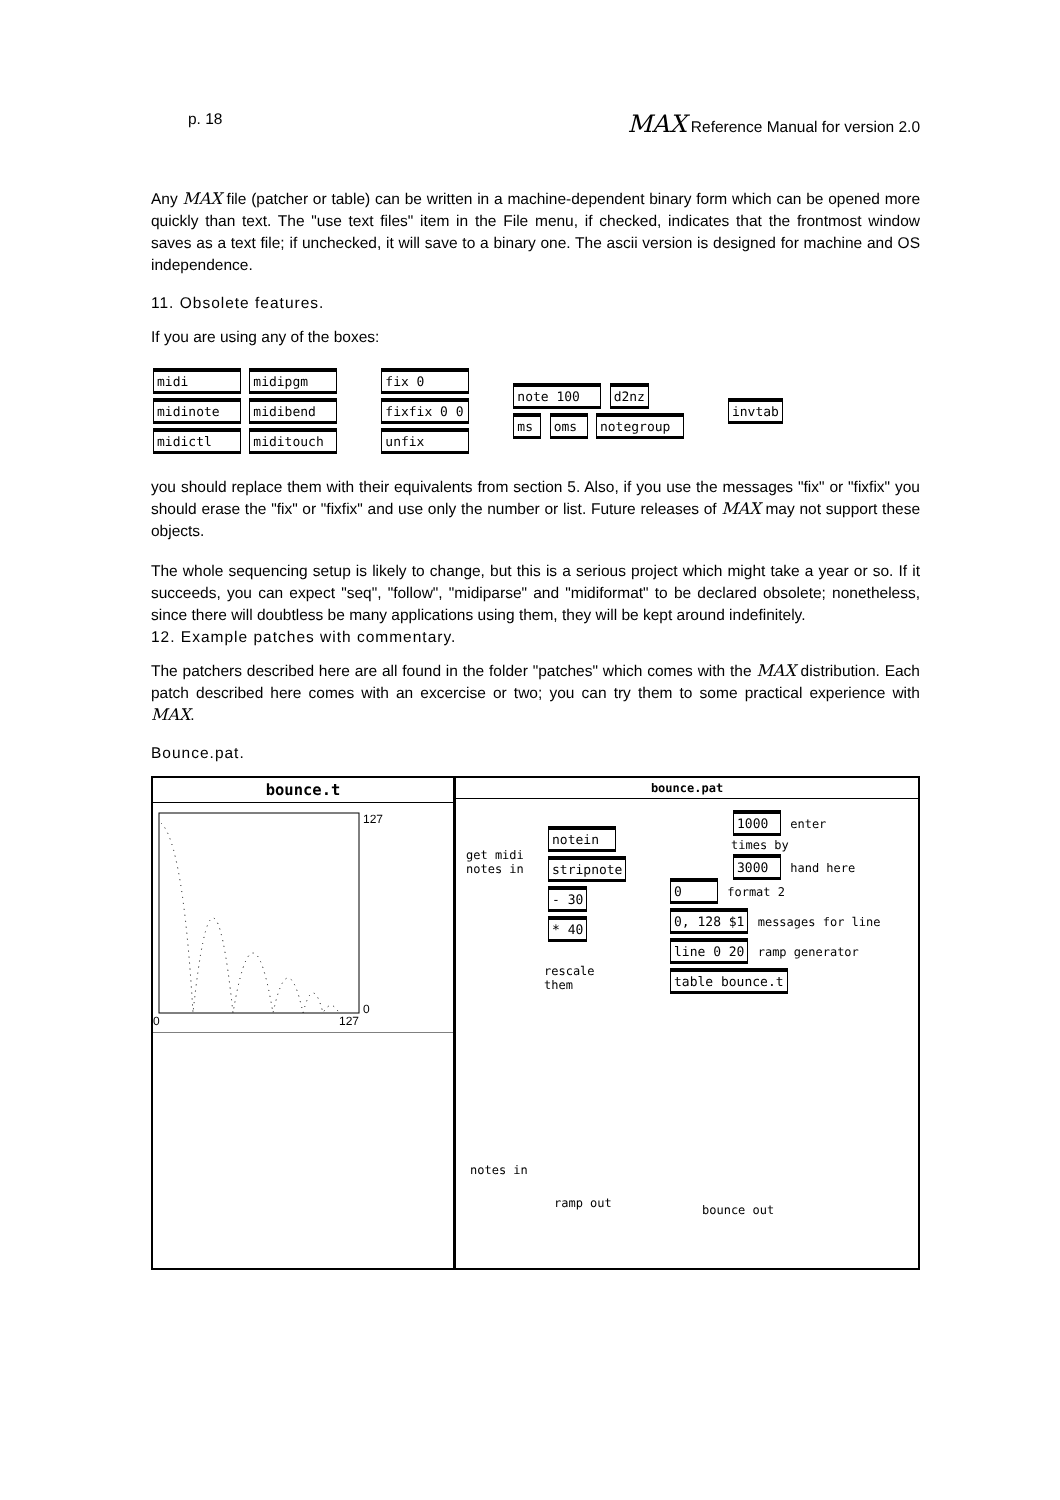p. 18 MAX Reference Manual for version 2.0
Any MAX file (patcher or table) can be written in a machine-dependent binary form which can be opened more quickly than text. The "use text files" item in the File menu, if checked, indicates that the frontmost window saves as a text file; if unchecked, it will save to a binary one. The ascii version is designed for machine and OS independence.
11. Obsolete features.
If you are using any of the boxes:
midi midipgm
midinote midibend
midictl miditouch
fix 0
fixfix 0 0
unfix
note 100 d2nz
ms oms notegroup
invtab
you should replace them with their equivalents from section 5. Also, if you use the messages "fix" or "fixfix" you should erase the "fix" or "fixfix" and use only the number or list. Future releases of MAX may not support these objects.
The whole sequencing setup is likely to change, but this is a serious project which might take a year or so. If it succeeds, you can expect "seq", "follow", "midiparse" and "midiformat" to be declared obsolete; nonetheless, since there will doubtless be many applications using them, they will be kept around indefinitely.
12. Example patches with commentary.
The patchers described here are all found in the folder "patches" which comes with the MAX distribution. Each patch described here comes with an excercise or two; you can try them to some practical experience with MAX.
Bounce.pat.
bounce.t
127
0
0
127
bounce.pat
get midi
notes in
notein
stripnote
- 30
* 40
rescale
them
1000 enter
times by
3000 hand here
0 format 2
0, 128 $1 messages for line
line 0 20 ramp generator
table bounce.t
notes in
ramp out bounce out